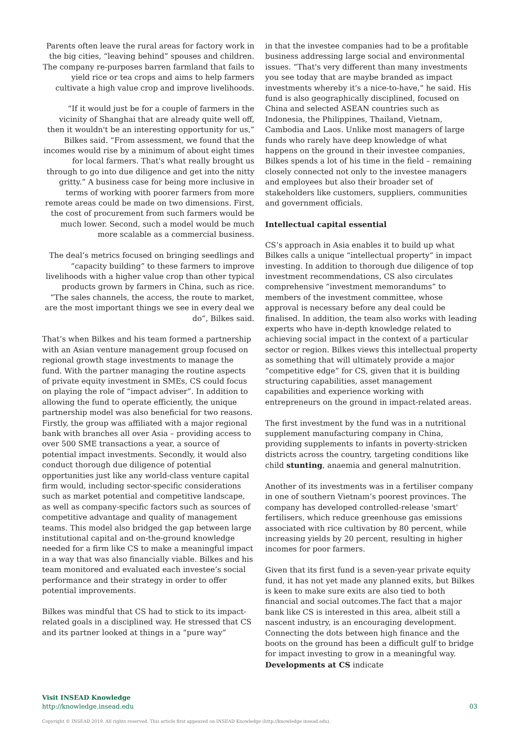Parents often leave the rural areas for factory work in the big cities, “leaving behind” spouses and children. The company re-purposes barren farmland that fails to yield rice or tea crops and aims to help farmers cultivate a high value crop and improve livelihoods.
“If it would just be for a couple of farmers in the vicinity of Shanghai that are already quite well off, then it wouldn't be an interesting opportunity for us,” Bilkes said. “From assessment, we found that the incomes would rise by a minimum of about eight times for local farmers. That's what really brought us through to go into due diligence and get into the nitty gritty.” A business case for being more inclusive in terms of working with poorer farmers from more remote areas could be made on two dimensions. First, the cost of procurement from such farmers would be much lower. Second, such a model would be much more scalable as a commercial business.
The deal’s metrics focused on bringing seedlings and “capacity building” to these farmers to improve livelihoods with a higher value crop than other typical products grown by farmers in China, such as rice. “The sales channels, the access, the route to market, are the most important things we see in every deal we do”, Bilkes said.
That’s when Bilkes and his team formed a partnership with an Asian venture management group focused on regional growth stage investments to manage the fund. With the partner managing the routine aspects of private equity investment in SMEs, CS could focus on playing the role of “impact adviser”. In addition to allowing the fund to operate efficiently, the unique partnership model was also beneficial for two reasons. Firstly, the group was affiliated with a major regional bank with branches all over Asia – providing access to over 500 SME transactions a year, a source of potential impact investments. Secondly, it would also conduct thorough due diligence of potential opportunities just like any world-class venture capital firm would, including sector-specific considerations such as market potential and competitive landscape, as well as company-specific factors such as sources of competitive advantage and quality of management teams. This model also bridged the gap between large institutional capital and on-the-ground knowledge needed for a firm like CS to make a meaningful impact in a way that was also financially viable. Bilkes and his team monitored and evaluated each investee’s social performance and their strategy in order to offer potential improvements.
Bilkes was mindful that CS had to stick to its impact-related goals in a disciplined way. He stressed that CS and its partner looked at things in a “pure way”
in that the investee companies had to be a profitable business addressing large social and environmental issues. “That's very different than many investments you see today that are maybe branded as impact investments whereby it's a nice-to-have,” he said. His fund is also geographically disciplined, focused on China and selected ASEAN countries such as Indonesia, the Philippines, Thailand, Vietnam, Cambodia and Laos. Unlike most managers of large funds who rarely have deep knowledge of what happens on the ground in their investee companies, Bilkes spends a lot of his time in the field – remaining closely connected not only to the investee managers and employees but also their broader set of stakeholders like customers, suppliers, communities and government officials.
Intellectual capital essential
CS’s approach in Asia enables it to build up what Bilkes calls a unique “intellectual property” in impact investing. In addition to thorough due diligence of top investment recommendations, CS also circulates comprehensive “investment memorandums” to members of the investment committee, whose approval is necessary before any deal could be finalised. In addition, the team also works with leading experts who have in-depth knowledge related to achieving social impact in the context of a particular sector or region. Bilkes views this intellectual property as something that will ultimately provide a major “competitive edge” for CS, given that it is building structuring capabilities, asset management capabilities and experience working with entrepreneurs on the ground in impact-related areas.
The first investment by the fund was in a nutritional supplement manufacturing company in China, providing supplements to infants in poverty-stricken districts across the country, targeting conditions like child stunting, anaemia and general malnutrition.
Another of its investments was in a fertiliser company in one of southern Vietnam’s poorest provinces. The company has developed controlled-release 'smart' fertilisers, which reduce greenhouse gas emissions associated with rice cultivation by 80 percent, while increasing yields by 20 percent, resulting in higher incomes for poor farmers.
Given that its first fund is a seven-year private equity fund, it has not yet made any planned exits, but Bilkes is keen to make sure exits are also tied to both financial and social outcomes.The fact that a major bank like CS is interested in this area, albeit still a nascent industry, is an encouraging development. Connecting the dots between high finance and the boots on the ground has been a difficult gulf to bridge for impact investing to grow in a meaningful way. Developments at CS indicate
Visit INSEAD Knowledge
http://knowledge.insead.edu
03
Copyright © INSEAD 2019. All rights reserved. This article first appeared on INSEAD Knowledge (http://knowledge.insead.edu).